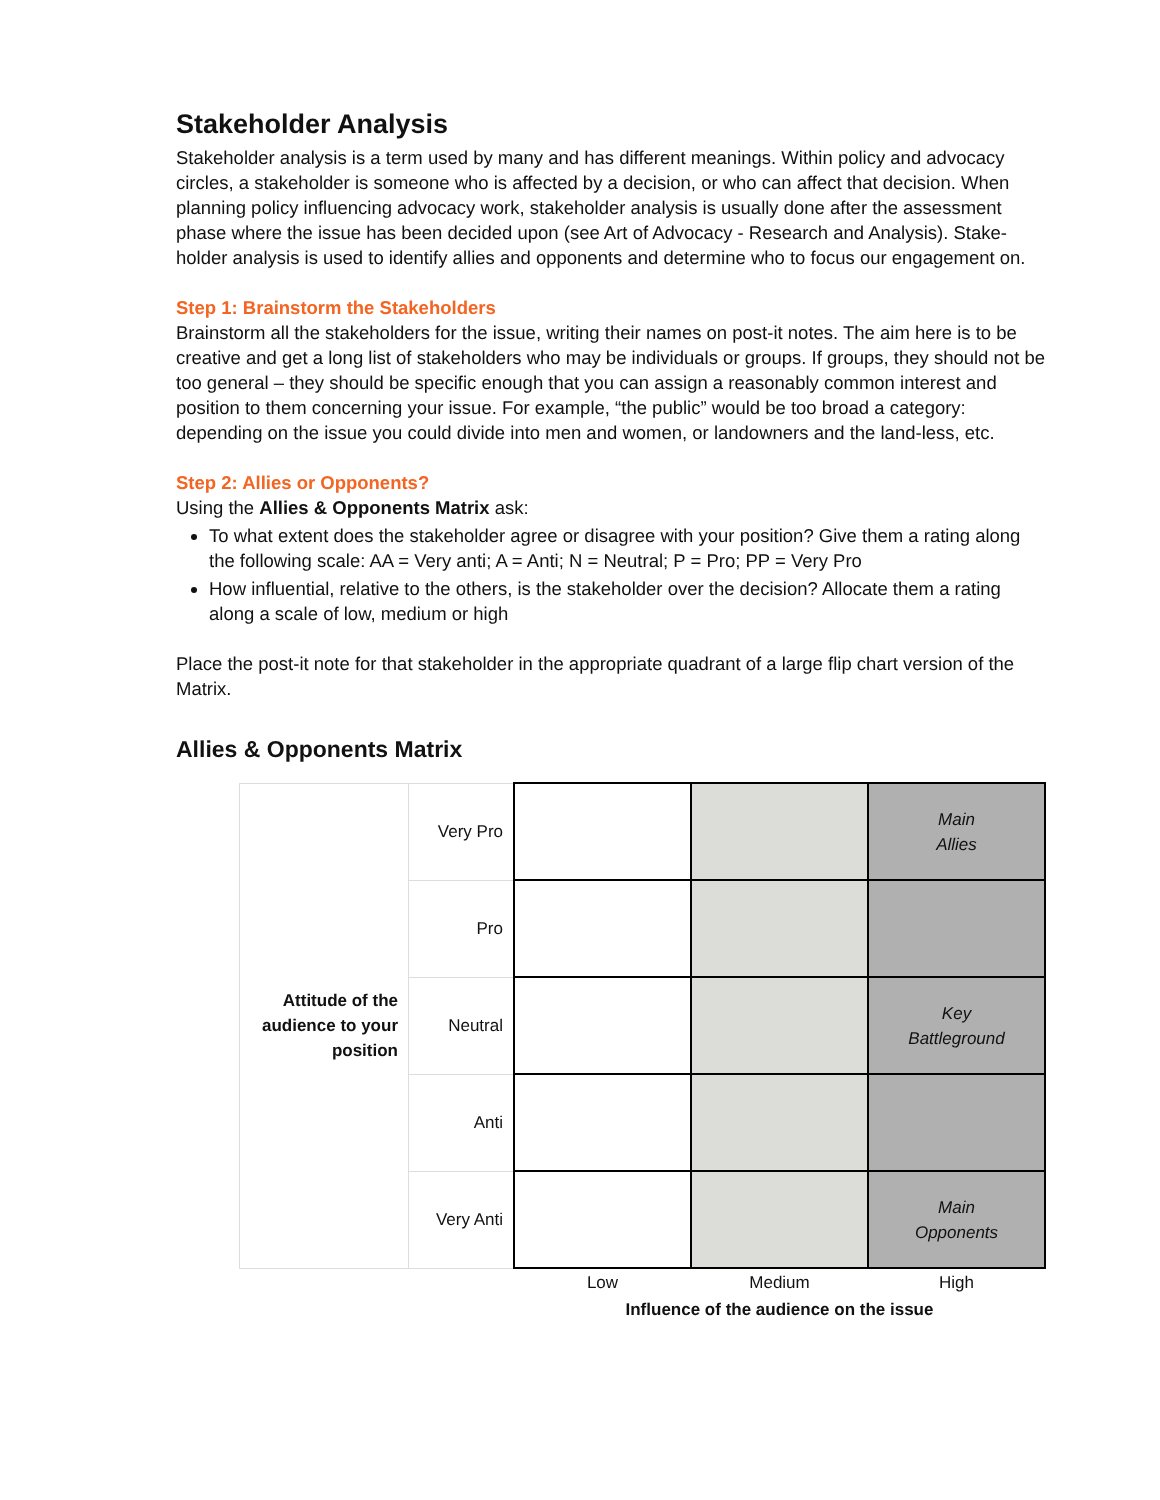Stakeholder Analysis
Stakeholder analysis is a term used by many and has different meanings. Within policy and advocacy circles, a stakeholder is someone who is affected by a decision, or who can affect that decision. When planning policy influencing advocacy work, stakeholder analysis is usually done after the assessment phase where the issue has been decided upon (see Art of Advocacy - Research and Analysis). Stake-holder analysis is used to identify allies and opponents and determine who to focus our engagement on.
Step 1: Brainstorm the Stakeholders
Brainstorm all the stakeholders for the issue, writing their names on post-it notes. The aim here is to be creative and get a long list of stakeholders who may be individuals or groups. If groups, they should not be too general – they should be specific enough that you can assign a reasonably common interest and position to them concerning your issue. For example, “the public” would be too broad a category: depending on the issue you could divide into men and women, or landowners and the land-less, etc.
Step 2: Allies or Opponents?
Using the Allies & Opponents Matrix ask:
To what extent does the stakeholder agree or disagree with your position? Give them a rating along the following scale: AA = Very anti; A = Anti; N = Neutral; P = Pro; PP = Very Pro
How influential, relative to the others, is the stakeholder over the decision? Allocate them a rating along a scale of low, medium or high
Place the post-it note for that stakeholder in the appropriate quadrant of a large flip chart version of the Matrix.
Allies & Opponents Matrix
| Attitude of the audience to your position | Very Pro | | | Main Allies |
| | Pro | | | |
| | Neutral | | | Key Battleground |
| | Anti | | | |
| | Very Anti | | | Main Opponents |
| | | Low | Medium | High |
| | | Influence of the audience on the issue | | |